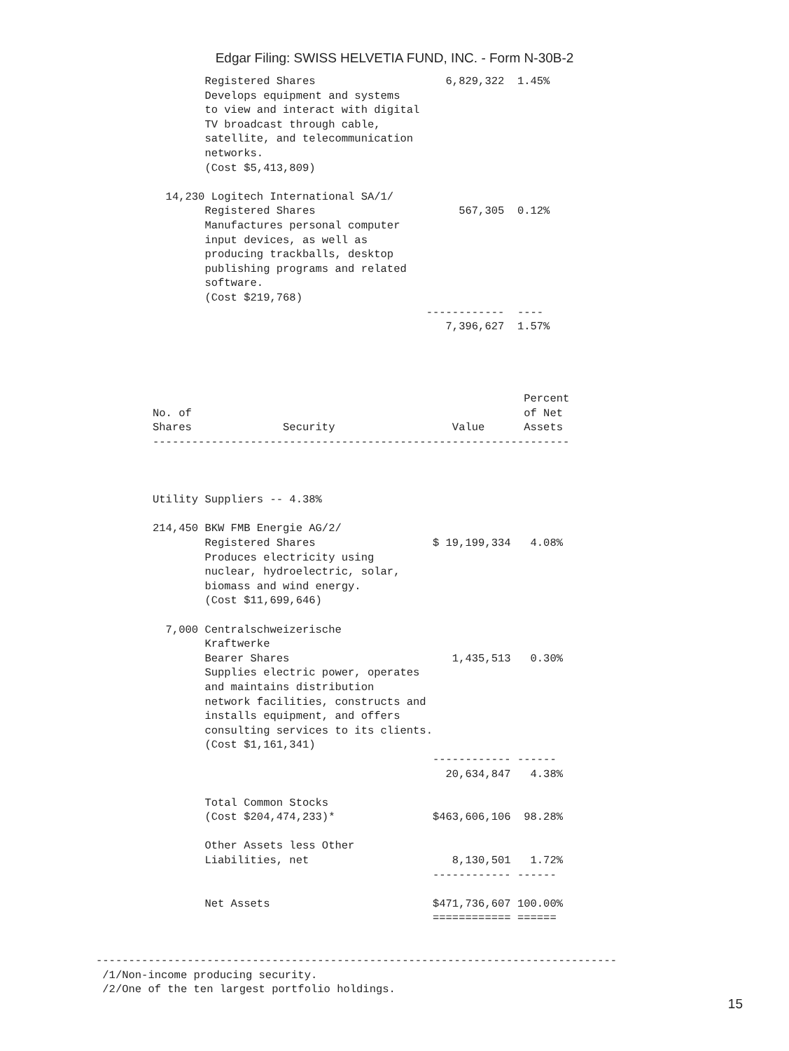Edgar Filing: SWISS HELVETIA FUND, INC. - Form N-30B-2
        Registered Shares                    6,829,322  1.45%
        Develops equipment and systems
        to view and interact with digital
        TV broadcast through cable,
        satellite, and telecommunication
        networks.
        (Cost $5,413,809)

  14,230 Logitech International SA/1/
        Registered Shares                      567,305  0.12%
        Manufactures personal computer
        input devices, as well as
        producing trackballs, desktop
        publishing programs and related
        software.
        (Cost $219,768)
                                          ------------  ----
                                             7,396,627  1.57%




                                                         Percent
No. of                                                   of Net
Shares              Security                  Value      Assets
----------------------------------------------------------------



Utility Suppliers -- 4.38%

214,450 BKW FMB Energie AG/2/
        Registered Shares                  $ 19,199,334   4.08%
        Produces electricity using
        nuclear, hydroelectric, solar,
        biomass and wind energy.
        (Cost $11,699,646)

  7,000 Centralschweizerische
        Kraftwerke
        Bearer Shares                         1,435,513   0.30%
        Supplies electric power, operates
        and maintains distribution
        network facilities, constructs and
        installs equipment, and offers
        consulting services to its clients.
        (Cost $1,161,341)
                                           ------------ ------
                                             20,634,847   4.38%

        Total Common Stocks
        (Cost $204,474,233)*               $463,606,106  98.28%

        Other Assets less Other
        Liabilities, net                      8,130,501   1.72%
                                           ------------ ------

        Net Assets                         $471,736,607 100.00%
                                           ============ ======
--------------------------------------------------------------------------------
 /1/Non-income producing security.
 /2/One of the ten largest portfolio holdings.
15